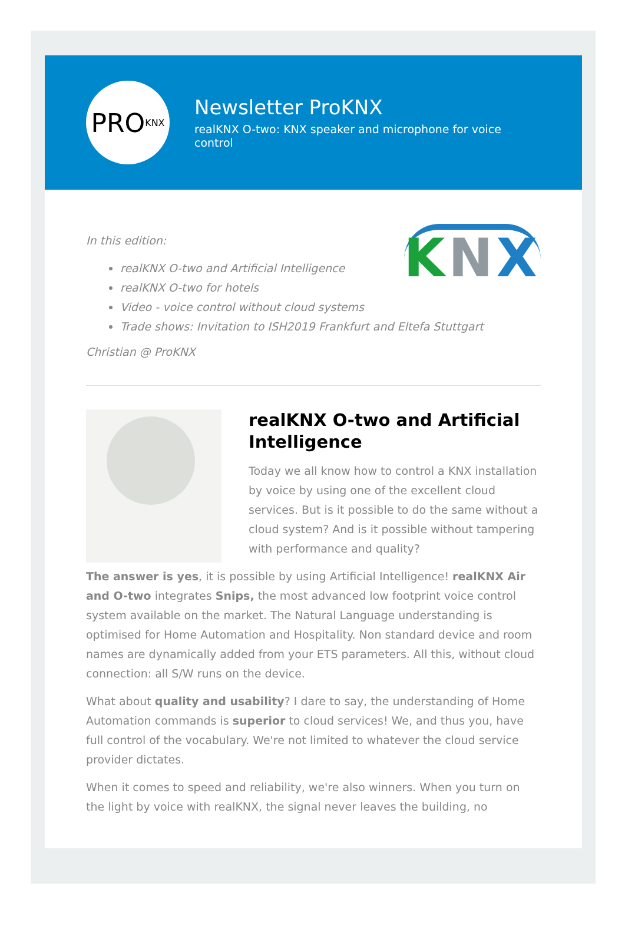PRO KNX
Newsletter ProKNX
realKNX O-two: KNX speaker and microphone for voice control
KNX
In this edition:
realKNX O-two and Artificial Intelligence
realKNX O-two for hotels
Video - voice control without cloud systems
Trade shows: Invitation to ISH2019 Frankfurt and Eltefa Stuttgart
Christian @ ProKNX
realKNX O-two and Artificial Intelligence
Today we all know how to control a KNX installation by voice by using one of the excellent cloud services. But is it possible to do the same without a cloud system? And is it possible without tampering with performance and quality?
The answer is yes, it is possible by using Artificial Intelligence! realKNX Air and O-two integrates Snips, the most advanced low footprint voice control system available on the market. The Natural Language understanding is optimised for Home Automation and Hospitality. Non standard device and room names are dynamically added from your ETS parameters. All this, without cloud connection: all S/W runs on the device.
What about quality and usability? I dare to say, the understanding of Home Automation commands is superior to cloud services! We, and thus you, have full control of the vocabulary. We're not limited to whatever the cloud service provider dictates.
When it comes to speed and reliability, we're also winners. When you turn on the light by voice with realKNX, the signal never leaves the building, no